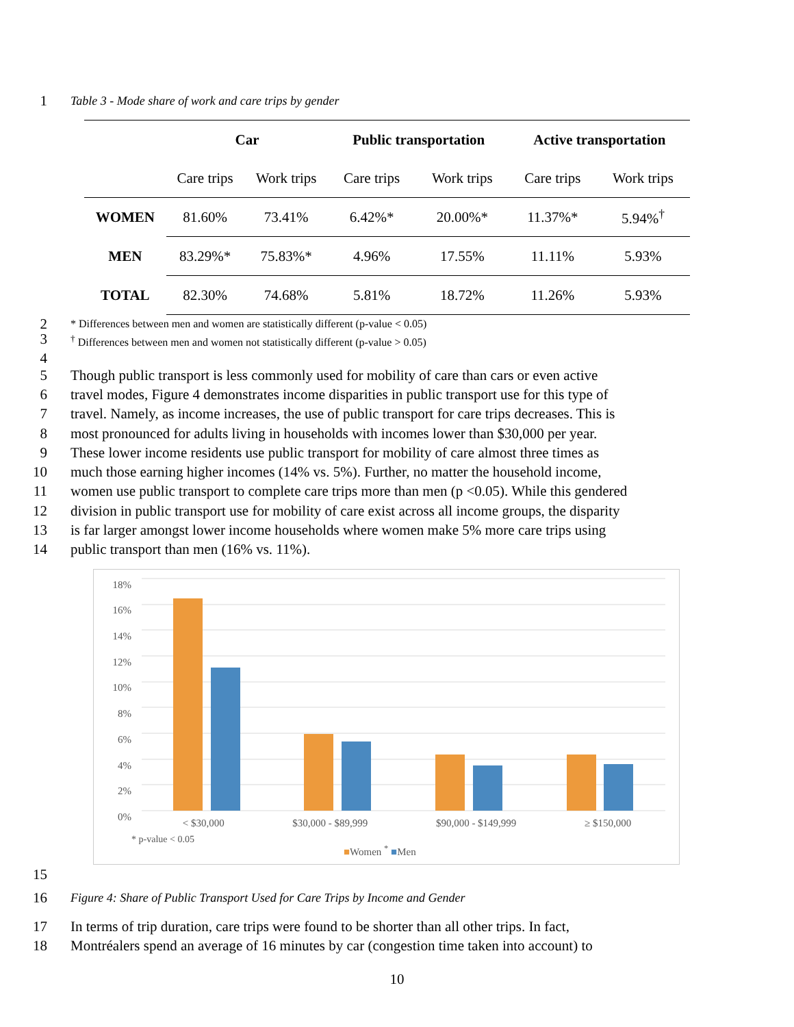1 Table 3 - Mode share of work and care trips by gender
| | Car | | Public transportation | | Active transportation | |
| --- | --- | --- | --- | --- | --- | --- |
| | Care trips | Work trips | Care trips | Work trips | Care trips | Work trips |
| WOMEN | 81.60% | 73.41% | 6.42%* | 20.00%* | 11.37%* | 5.94%<sup>†</sup> |
| MEN | 83.29%* | 75.83%* | 4.96% | 17.55% | 11.11% | 5.93% |
| TOTAL | 82.30% | 74.68% | 5.81% | 18.72% | 11.26% | 5.93% |
2 * Differences between men and women are statistically different (p-value < 0.05)
3<sup>†</sup> Differences between men and women not statistically different (p-value > 0.05)
4
5 Though public transport is less commonly used for mobility of care than cars or even active
6 travel modes, Figure 4 demonstrates income disparities in public transport use for this type of
7 travel. Namely, as income increases, the use of public transport for care trips decreases. This is
8 most pronounced for adults living in households with incomes lower than $30,000 per year.
9 These lower income residents use public transport for mobility of care almost three times as
10 much those earning higher incomes (14% vs. 5%). Further, no matter the household income,
11 women use public transport to complete care trips more than men (p <0.05). While this gendered
12 division in public transport use for mobility of care exist across all income groups, the disparity
13 is far larger amongst lower income households where women make 5% more care trips using
14 public transport than men (16% vs. 11%).
18%
16%
14%
12%
10%
8%
6%
4%
2%
0%
< $30,000 $30,000 - $89,999 $90,000 - $149,999 ≥ $150,000
* p-value < 0.05
■Women <sup>*</sup> ■Men
15
16 Figure 4: Share of Public Transport Used for Care Trips by Income and Gender
17 In terms of trip duration, care trips were found to be shorter than all other trips. In fact,
18 Montréalers spend an average of 16 minutes by car (congestion time taken into account) to
10